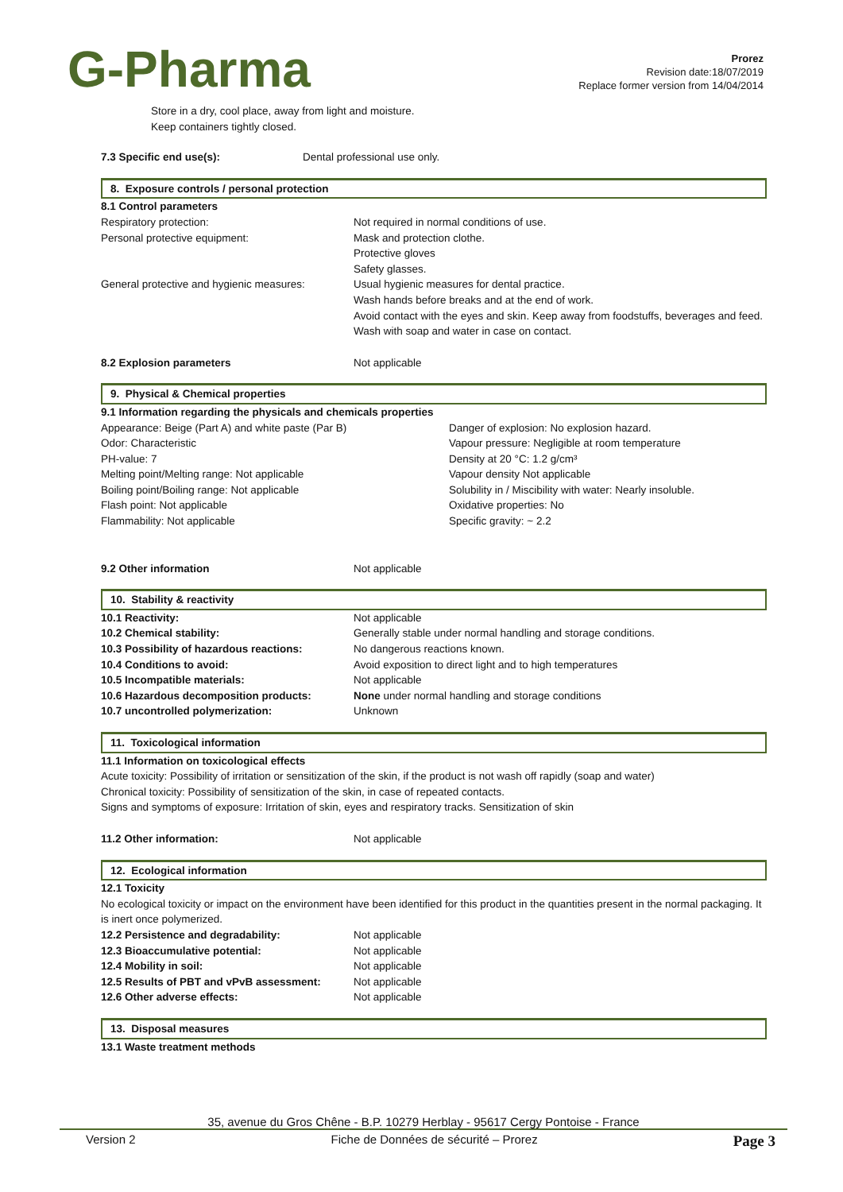G-Pharma
Prorez
Revision date:18/07/2019
Replace former version from 14/04/2014
Store in a dry, cool place, away from light and moisture.
Keep containers tightly closed.
7.3 Specific end use(s): Dental professional use only.
8. Exposure controls / personal protection
8.1 Control parameters
Respiratory protection: Not required in normal conditions of use.
Personal protective equipment: Mask and protection clothe.
Protective gloves
Safety glasses.
General protective and hygienic measures: Usual hygienic measures for dental practice.
Wash hands before breaks and at the end of work.
Avoid contact with the eyes and skin. Keep away from foodstuffs, beverages and feed.
Wash with soap and water in case on contact.
8.2 Explosion parameters Not applicable
9. Physical & Chemical properties
9.1 Information regarding the physicals and chemicals properties
Appearance: Beige (Part A) and white paste (Par B)
Odor: Characteristic
PH-value: 7
Melting point/Melting range: Not applicable
Boiling point/Boiling range: Not applicable
Flash point: Not applicable
Flammability: Not applicable
Danger of explosion: No explosion hazard.
Vapour pressure: Negligible at room temperature
Density at 20 °C: 1.2 g/cm³
Vapour density Not applicable
Solubility in / Miscibility with water: Nearly insoluble.
Oxidative properties: No
Specific gravity: ~ 2.2
9.2 Other information Not applicable
10. Stability & reactivity
10.1 Reactivity: Not applicable
10.2 Chemical stability: Generally stable under normal handling and storage conditions.
10.3 Possibility of hazardous reactions: No dangerous reactions known.
10.4 Conditions to avoid: Avoid exposition to direct light and to high temperatures
10.5 Incompatible materials: Not applicable
10.6 Hazardous decomposition products: None under normal handling and storage conditions
10.7 uncontrolled polymerization: Unknown
11. Toxicological information
11.1 Information on toxicological effects
Acute toxicity: Possibility of irritation or sensitization of the skin, if the product is not wash off rapidly (soap and water)
Chronical toxicity: Possibility of sensitization of the skin, in case of repeated contacts.
Signs and symptoms of exposure: Irritation of skin, eyes and respiratory tracks. Sensitization of skin
11.2 Other information: Not applicable
12. Ecological information
12.1 Toxicity
No ecological toxicity or impact on the environment have been identified for this product in the quantities present in the normal packaging. It is inert once polymerized.
12.2 Persistence and degradability: Not applicable
12.3 Bioaccumulative potential: Not applicable
12.4 Mobility in soil: Not applicable
12.5 Results of PBT and vPvB assessment: Not applicable
12.6 Other adverse effects: Not applicable
13. Disposal measures
13.1 Waste treatment methods
35, avenue du Gros Chêne - B.P. 10279 Herblay - 95617 Cergy Pontoise - France
Version 2 Fiche de Données de sécurité – Prorez Page 3